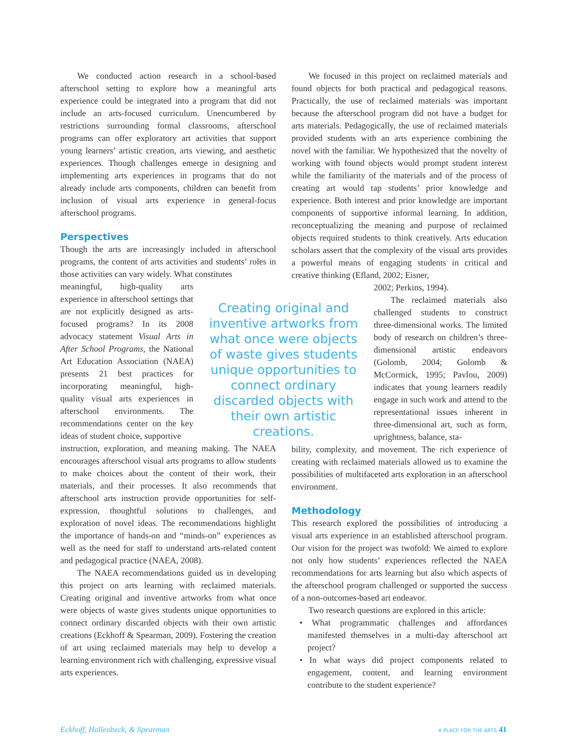We conducted action research in a school-based afterschool setting to explore how a meaningful arts experience could be integrated into a program that did not include an arts-focused curriculum. Unencumbered by restrictions surrounding formal classrooms, afterschool programs can offer exploratory art activities that support young learners’ artistic creation, arts viewing, and aesthetic experiences. Though challenges emerge in designing and implementing arts experiences in programs that do not already include arts components, children can benefit from inclusion of visual arts experience in general-focus afterschool programs.
Perspectives
Though the arts are increasingly included in afterschool programs, the content of arts activities and students’ roles in those activities can vary widely. What constitutes
meaningful, high-quality arts experience in afterschool settings that are not explicitly designed as arts-focused programs? In its 2008 advocacy statement Visual Arts in After School Programs, the National Art Education Association (NAEA) presents 21 best practices for incorporating meaningful, high-quality visual arts experiences in afterschool environments. The recommendations center on the key ideas of student choice, supportive
instruction, exploration, and meaning making. The NAEA encourages afterschool visual arts programs to allow students to make choices about the content of their work, their materials, and their processes. It also recommends that afterschool arts instruction provide opportunities for self-expression, thoughtful solutions to challenges, and exploration of novel ideas. The recommendations highlight the importance of hands-on and “minds-on” experiences as well as the need for staff to understand arts-related content and pedagogical practice (NAEA, 2008).
The NAEA recommendations guided us in developing this project on arts learning with reclaimed materials. Creating original and inventive artworks from what once were objects of waste gives students unique opportunities to connect ordinary discarded objects with their own artistic creations (Eckhoff & Spearman, 2009). Fostering the creation of art using reclaimed materials may help to develop a learning environment rich with challenging, expressive visual arts experiences.
Creating original and inventive artworks from what once were objects of waste gives students unique opportunities to connect ordinary discarded objects with their own artistic creations.
We focused in this project on reclaimed materials and found objects for both practical and pedagogical reasons. Practically, the use of reclaimed materials was important because the afterschool program did not have a budget for arts materials. Pedagogically, the use of reclaimed materials provided students with an arts experience combining the novel with the familiar. We hypothesized that the novelty of working with found objects would prompt student interest while the familiarity of the materials and of the process of creating art would tap students’ prior knowledge and experience. Both interest and prior knowledge are important components of supportive informal learning. In addition, reconceptualizing the meaning and purpose of reclaimed objects required students to think creatively. Arts education scholars assert that the complexity of the visual arts provides a powerful means of engaging students in critical and creative thinking (Efland, 2002; Eisner,
2002; Perkins, 1994).
The reclaimed materials also challenged students to construct three-dimensional works. The limited body of research on children’s three-dimensional artistic endeavors (Golomb, 2004; Golomb & McCormick, 1995; Pavlou, 2009) indicates that young learners readily engage in such work and attend to the representational issues inherent in three-dimensional art, such as form, uprightness, balance, sta-
bility, complexity, and movement. The rich experience of creating with reclaimed materials allowed us to examine the possibilities of multifaceted arts exploration in an afterschool environment.
Methodology
This research explored the possibilities of introducing a visual arts experience in an established afterschool program. Our vision for the project was twofold: We aimed to explore not only how students’ experiences reflected the NAEA recommendations for arts learning but also which aspects of the afterschool program challenged or supported the success of a non-outcomes-based art endeavor.
Two research questions are explored in this article:
• What programmatic challenges and affordances manifested themselves in a multi-day afterschool art project?
• In what ways did project components related to engagement, content, and learning environment contribute to the student experience?
Eckhoff, Hallenbeck, & Spearman
A PLACE FOR THE ARTS 41